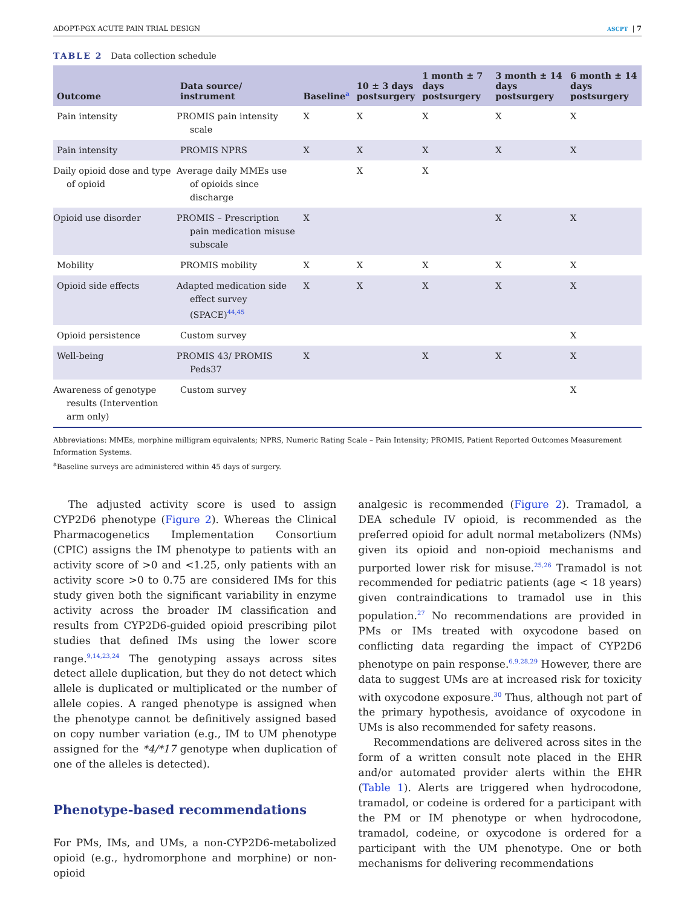ADOPT-PGX ACUTE PAIN TRIAL DESIGN ASCPT | 7
TABLE 2 Data collection schedule
| Outcome | Data source/ instrument | Baseline<sup>a</sup> | 10 ± 3 days postsurgery | 1 month ± 7 days postsurgery | 3 month ± 14 days postsurgery | 6 month ± 14 days postsurgery |
| --- | --- | --- | --- | --- | --- | --- |
| Pain intensity | PROMIS pain intensity scale | X | X | X | X | X |
| Pain intensity | PROMIS NPRS | X | X | X | X | X |
| Daily opioid dose and type of opioid | Average daily MMEs use of opioids since discharge | | X | X | | |
| Opioid use disorder | PROMIS – Prescription pain medication misuse subscale | X | | | X | X |
| Mobility | PROMIS mobility | X | X | X | X | X |
| Opioid side effects | Adapted medication side effect survey (SPACE)<sup>44,45</sup> | X | X | X | X | X |
| Opioid persistence | Custom survey | | | | | X |
| Well-being | PROMIS 43/ PROMIS Peds37 | X | | X | X | X |
| Awareness of genotype results (Intervention arm only) | Custom survey | | | | | X |
Abbreviations: MMEs, morphine milligram equivalents; NPRS, Numeric Rating Scale – Pain Intensity; PROMIS, Patient Reported Outcomes Measurement Information Systems.
<sup>a</sup> Baseline surveys are administered within 45 days of surgery.
The adjusted activity score is used to assign CYP2D6 phenotype (Figure 2). Whereas the Clinical Pharmacogenetics Implementation Consortium (CPIC) assigns the IM phenotype to patients with an activity score of >0 and <1.25, only patients with an activity score >0 to 0.75 are considered IMs for this study given both the significant variability in enzyme activity across the broader IM classification and results from CYP2D6-guided opioid prescribing pilot studies that defined IMs using the lower score range.<sup>9,14,23,24</sup> The genotyping assays across sites detect allele duplication, but they do not detect which allele is duplicated or multiplicated or the number of allele copies. A ranged phenotype is assigned when the phenotype cannot be definitively assigned based on copy number variation (e.g., IM to UM phenotype assigned for the *4/*17 genotype when duplication of one of the alleles is detected).
Phenotype-based recommendations
For PMs, IMs, and UMs, a non-CYP2D6-metabolized opioid (e.g., hydromorphone and morphine) or non-opioid
analgesic is recommended (Figure 2). Tramadol, a DEA schedule IV opioid, is recommended as the preferred opioid for adult normal metabolizers (NMs) given its opioid and non-opioid mechanisms and purported lower risk for misuse.<sup>25,26</sup> Tramadol is not recommended for pediatric patients (age < 18 years) given contraindications to tramadol use in this population.<sup>27</sup> No recommendations are provided in PMs or IMs treated with oxycodone based on conflicting data regarding the impact of CYP2D6 phenotype on pain response.<sup>6,9,28,29</sup> However, there are data to suggest UMs are at increased risk for toxicity with oxycodone exposure.<sup>30</sup> Thus, although not part of the primary hypothesis, avoidance of oxycodone in UMs is also recommended for safety reasons.
Recommendations are delivered across sites in the form of a written consult note placed in the EHR and/or automated provider alerts within the EHR (Table 1). Alerts are triggered when hydrocodone, tramadol, or codeine is ordered for a participant with the PM or IM phenotype or when hydrocodone, tramadol, codeine, or oxycodone is ordered for a participant with the UM phenotype. One or both mechanisms for delivering recommendations